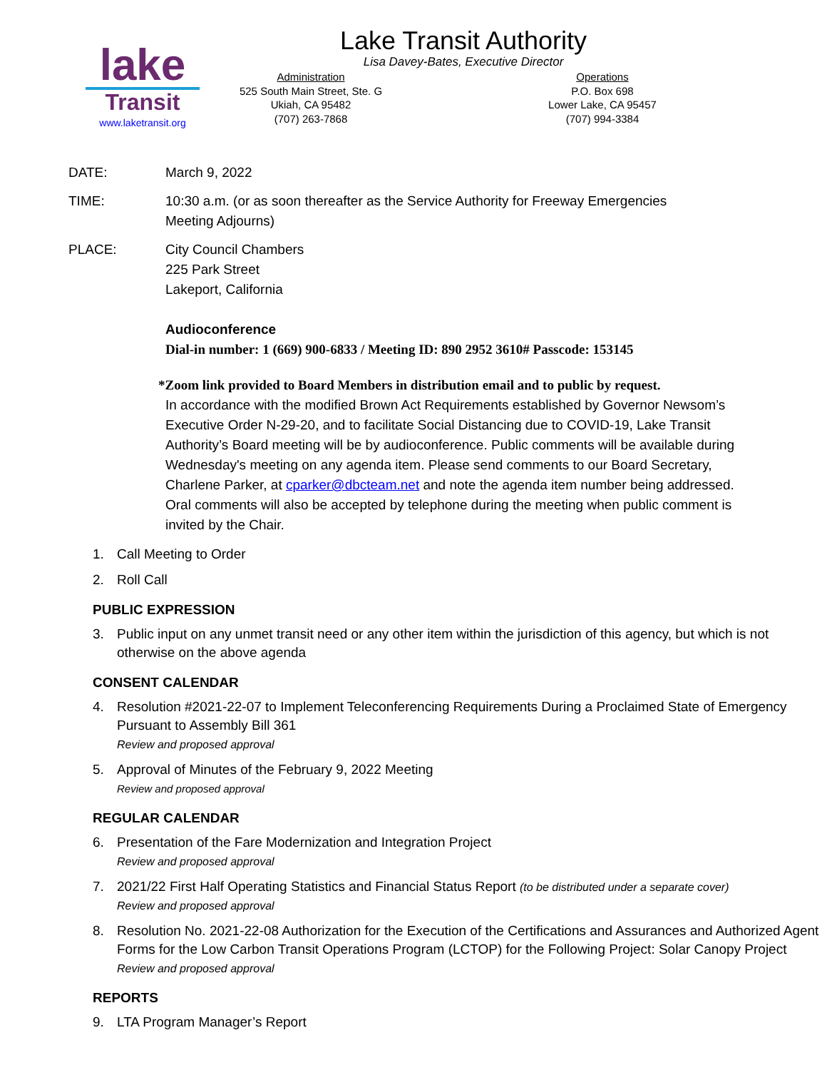lake
Transit
www.laketransit.org
Lake Transit Authority
Lisa Davey-Bates, Executive Director
Administration
525 South Main Street, Ste. G
Ukiah, CA 95482
(707) 263-7868
Operations
P.O. Box 698
Lower Lake, CA 95457
(707) 994-3384
DATE: March 9, 2022
TIME: 10:30 a.m. (or as soon thereafter as the Service Authority for Freeway Emergencies
Meeting Adjourns)
PLACE: City Council Chambers
225 Park Street
Lakeport, California
Audioconference
Dial-in number: 1 (669) 900-6833 / Meeting ID: 890 2952 3610# Passcode: 153145
*Zoom link provided to Board Members in distribution email and to public by request.
In accordance with the modified Brown Act Requirements established by Governor Newsom’s Executive Order N-29-20, and to facilitate Social Distancing due to COVID-19, Lake Transit Authority’s Board meeting will be by audioconference. Public comments will be available during Wednesday's meeting on any agenda item. Please send comments to our Board Secretary, Charlene Parker, at cparker@dbcteam.net and note the agenda item number being addressed. Oral comments will also be accepted by telephone during the meeting when public comment is invited by the Chair.
1. Call Meeting to Order
2. Roll Call
PUBLIC EXPRESSION
3. Public input on any unmet transit need or any other item within the jurisdiction of this agency, but which is not otherwise on the above agenda
CONSENT CALENDAR
4. Resolution #2021-22-07 to Implement Teleconferencing Requirements During a Proclaimed State of Emergency Pursuant to Assembly Bill 361
Review and proposed approval
5. Approval of Minutes of the February 9, 2022 Meeting
Review and proposed approval
REGULAR CALENDAR
6. Presentation of the Fare Modernization and Integration Project
Review and proposed approval
7. 2021/22 First Half Operating Statistics and Financial Status Report (to be distributed under a separate cover)
Review and proposed approval
8. Resolution No. 2021-22-08 Authorization for the Execution of the Certifications and Assurances and Authorized Agent Forms for the Low Carbon Transit Operations Program (LCTOP) for the Following Project: Solar Canopy Project
Review and proposed approval
REPORTS
9. LTA Program Manager’s Report